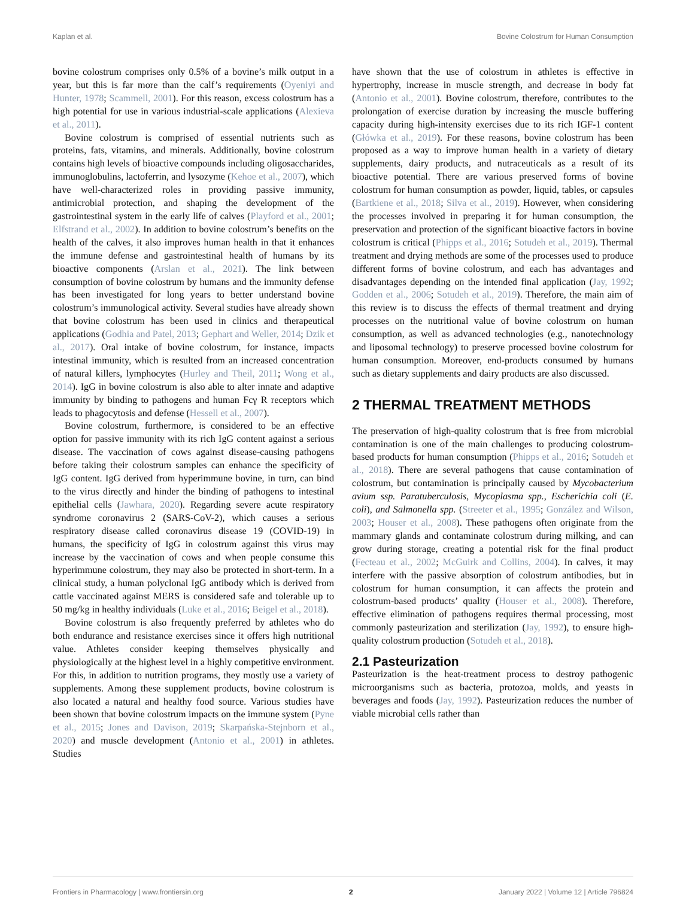Kaplan et al. Bovine Colostrum for Human Consumption
bovine colostrum comprises only 0.5% of a bovine’s milk output in a year, but this is far more than the calf’s requirements (Oyeniyi and Hunter, 1978; Scammell, 2001). For this reason, excess colostrum has a high potential for use in various industrial-scale applications (Alexieva et al., 2011).
Bovine colostrum is comprised of essential nutrients such as proteins, fats, vitamins, and minerals. Additionally, bovine colostrum contains high levels of bioactive compounds including oligosaccharides, immunoglobulins, lactoferrin, and lysozyme (Kehoe et al., 2007), which have well-characterized roles in providing passive immunity, antimicrobial protection, and shaping the development of the gastrointestinal system in the early life of calves (Playford et al., 2001; Elfstrand et al., 2002). In addition to bovine colostrum’s benefits on the health of the calves, it also improves human health in that it enhances the immune defense and gastrointestinal health of humans by its bioactive components (Arslan et al., 2021). The link between consumption of bovine colostrum by humans and the immunity defense has been investigated for long years to better understand bovine colostrum’s immunological activity. Several studies have already shown that bovine colostrum has been used in clinics and therapeutical applications (Godhia and Patel, 2013; Gephart and Weller, 2014; Dzik et al., 2017). Oral intake of bovine colostrum, for instance, impacts intestinal immunity, which is resulted from an increased concentration of natural killers, lymphocytes (Hurley and Theil, 2011; Wong et al., 2014). IgG in bovine colostrum is also able to alter innate and adaptive immunity by binding to pathogens and human Fcγ R receptors which leads to phagocytosis and defense (Hessell et al., 2007).
Bovine colostrum, furthermore, is considered to be an effective option for passive immunity with its rich IgG content against a serious disease. The vaccination of cows against disease-causing pathogens before taking their colostrum samples can enhance the specificity of IgG content. IgG derived from hyperimmune bovine, in turn, can bind to the virus directly and hinder the binding of pathogens to intestinal epithelial cells (Jawhara, 2020). Regarding severe acute respiratory syndrome coronavirus 2 (SARS-CoV-2), which causes a serious respiratory disease called coronavirus disease 19 (COVID-19) in humans, the specificity of IgG in colostrum against this virus may increase by the vaccination of cows and when people consume this hyperimmune colostrum, they may also be protected in short-term. In a clinical study, a human polyclonal IgG antibody which is derived from cattle vaccinated against MERS is considered safe and tolerable up to 50 mg/kg in healthy individuals (Luke et al., 2016; Beigel et al., 2018).
Bovine colostrum is also frequently preferred by athletes who do both endurance and resistance exercises since it offers high nutritional value. Athletes consider keeping themselves physically and physiologically at the highest level in a highly competitive environment. For this, in addition to nutrition programs, they mostly use a variety of supplements. Among these supplement products, bovine colostrum is also located a natural and healthy food source. Various studies have been shown that bovine colostrum impacts on the immune system (Pyne et al., 2015; Jones and Davison, 2019; Skarpańska-Stejnborn et al., 2020) and muscle development (Antonio et al., 2001) in athletes. Studies
have shown that the use of colostrum in athletes is effective in hypertrophy, increase in muscle strength, and decrease in body fat (Antonio et al., 2001). Bovine colostrum, therefore, contributes to the prolongation of exercise duration by increasing the muscle buffering capacity during high-intensity exercises due to its rich IGF-1 content (Główka et al., 2019). For these reasons, bovine colostrum has been proposed as a way to improve human health in a variety of dietary supplements, dairy products, and nutraceuticals as a result of its bioactive potential. There are various preserved forms of bovine colostrum for human consumption as powder, liquid, tables, or capsules (Bartkiene et al., 2018; Silva et al., 2019). However, when considering the processes involved in preparing it for human consumption, the preservation and protection of the significant bioactive factors in bovine colostrum is critical (Phipps et al., 2016; Sotudeh et al., 2019). Thermal treatment and drying methods are some of the processes used to produce different forms of bovine colostrum, and each has advantages and disadvantages depending on the intended final application (Jay, 1992; Godden et al., 2006; Sotudeh et al., 2019). Therefore, the main aim of this review is to discuss the effects of thermal treatment and drying processes on the nutritional value of bovine colostrum on human consumption, as well as advanced technologies (e.g., nanotechnology and liposomal technology) to preserve processed bovine colostrum for human consumption. Moreover, end-products consumed by humans such as dietary supplements and dairy products are also discussed.
2 THERMAL TREATMENT METHODS
The preservation of high-quality colostrum that is free from microbial contamination is one of the main challenges to producing colostrum-based products for human consumption (Phipps et al., 2016; Sotudeh et al., 2018). There are several pathogens that cause contamination of colostrum, but contamination is principally caused by Mycobacterium avium ssp. Paratuberculosis, Mycoplasma spp., Escherichia coli (E. coli), and Salmonella spp. (Streeter et al., 1995; González and Wilson, 2003; Houser et al., 2008). These pathogens often originate from the mammary glands and contaminate colostrum during milking, and can grow during storage, creating a potential risk for the final product (Fecteau et al., 2002; McGuirk and Collins, 2004). In calves, it may interfere with the passive absorption of colostrum antibodies, but in colostrum for human consumption, it can affects the protein and colostrum-based products’ quality (Houser et al., 2008). Therefore, effective elimination of pathogens requires thermal processing, most commonly pasteurization and sterilization (Jay, 1992), to ensure high-quality colostrum production (Sotudeh et al., 2018).
2.1 Pasteurization
Pasteurization is the heat-treatment process to destroy pathogenic microorganisms such as bacteria, protozoa, molds, and yeasts in beverages and foods (Jay, 1992). Pasteurization reduces the number of viable microbial cells rather than
Frontiers in Pharmacology | www.frontiersin.org 2 January 2022 | Volume 12 | Article 796824